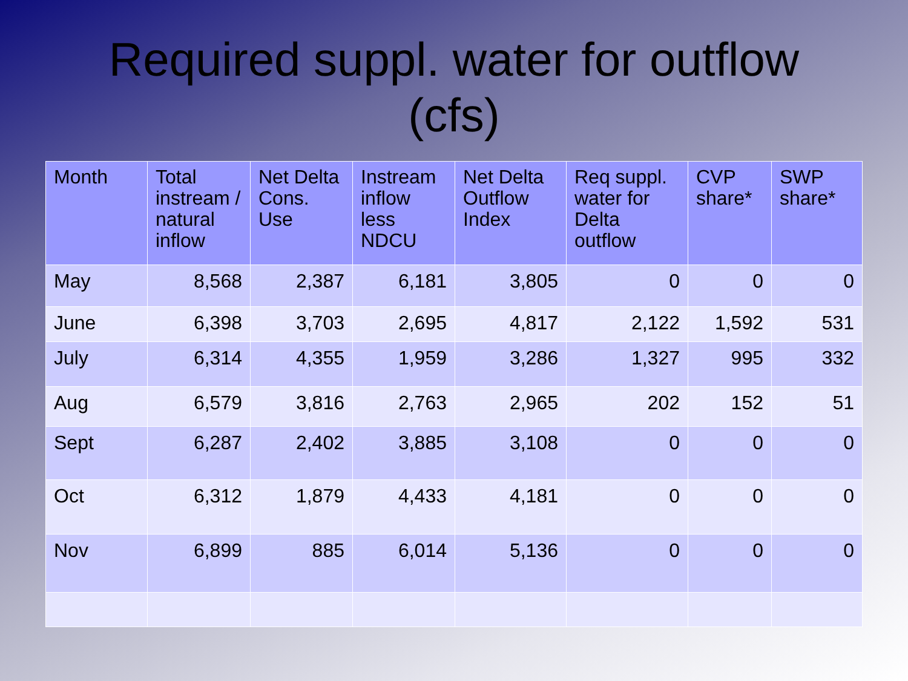Required suppl. water for outflow
(cfs)
| Month | Total instream / natural inflow | Net Delta Cons. Use | Instream inflow less NDCU | Net Delta Outflow Index | Req suppl. water for Delta outflow | CVP share* | SWP share* |
| --- | --- | --- | --- | --- | --- | --- | --- |
| May | 8,568 | 2,387 | 6,181 | 3,805 | 0 | 0 | 0 |
| June | 6,398 | 3,703 | 2,695 | 4,817 | 2,122 | 1,592 | 531 |
| July | 6,314 | 4,355 | 1,959 | 3,286 | 1,327 | 995 | 332 |
| Aug | 6,579 | 3,816 | 2,763 | 2,965 | 202 | 152 | 51 |
| Sept | 6,287 | 2,402 | 3,885 | 3,108 | 0 | 0 | 0 |
| Oct | 6,312 | 1,879 | 4,433 | 4,181 | 0 | 0 | 0 |
| Nov | 6,899 | 885 | 6,014 | 5,136 | 0 | 0 | 0 |